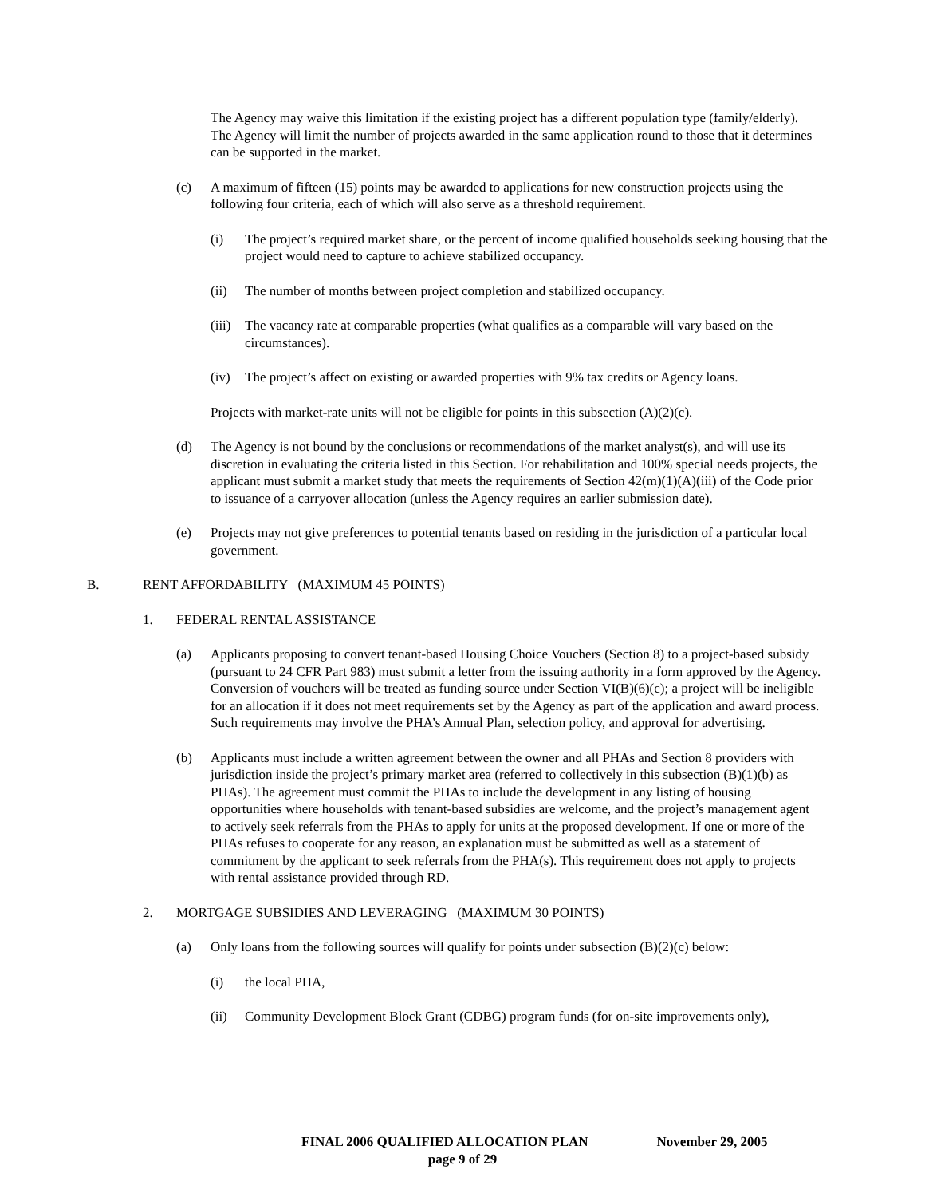The Agency may waive this limitation if the existing project has a different population type (family/elderly). The Agency will limit the number of projects awarded in the same application round to those that it determines can be supported in the market.
(c) A maximum of fifteen (15) points may be awarded to applications for new construction projects using the following four criteria, each of which will also serve as a threshold requirement.
(i) The project’s required market share, or the percent of income qualified households seeking housing that the project would need to capture to achieve stabilized occupancy.
(ii) The number of months between project completion and stabilized occupancy.
(iii) The vacancy rate at comparable properties (what qualifies as a comparable will vary based on the circumstances).
(iv) The project’s affect on existing or awarded properties with 9% tax credits or Agency loans.
Projects with market-rate units will not be eligible for points in this subsection (A)(2)(c).
(d) The Agency is not bound by the conclusions or recommendations of the market analyst(s), and will use its discretion in evaluating the criteria listed in this Section. For rehabilitation and 100% special needs projects, the applicant must submit a market study that meets the requirements of Section 42(m)(1)(A)(iii) of the Code prior to issuance of a carryover allocation (unless the Agency requires an earlier submission date).
(e) Projects may not give preferences to potential tenants based on residing in the jurisdiction of a particular local government.
B. RENT AFFORDABILITY (MAXIMUM 45 POINTS)
1. FEDERAL RENTAL ASSISTANCE
(a) Applicants proposing to convert tenant-based Housing Choice Vouchers (Section 8) to a project-based subsidy (pursuant to 24 CFR Part 983) must submit a letter from the issuing authority in a form approved by the Agency. Conversion of vouchers will be treated as funding source under Section VI(B)(6)(c); a project will be ineligible for an allocation if it does not meet requirements set by the Agency as part of the application and award process. Such requirements may involve the PHA’s Annual Plan, selection policy, and approval for advertising.
(b) Applicants must include a written agreement between the owner and all PHAs and Section 8 providers with jurisdiction inside the project’s primary market area (referred to collectively in this subsection (B)(1)(b) as PHAs). The agreement must commit the PHAs to include the development in any listing of housing opportunities where households with tenant-based subsidies are welcome, and the project’s management agent to actively seek referrals from the PHAs to apply for units at the proposed development. If one or more of the PHAs refuses to cooperate for any reason, an explanation must be submitted as well as a statement of commitment by the applicant to seek referrals from the PHA(s). This requirement does not apply to projects with rental assistance provided through RD.
2. MORTGAGE SUBSIDIES AND LEVERAGING (MAXIMUM 30 POINTS)
(a) Only loans from the following sources will qualify for points under subsection (B)(2)(c) below:
(i) the local PHA,
(ii) Community Development Block Grant (CDBG) program funds (for on-site improvements only),
FINAL 2006 QUALIFIED ALLOCATION PLAN November 29, 2005
page 9 of 29